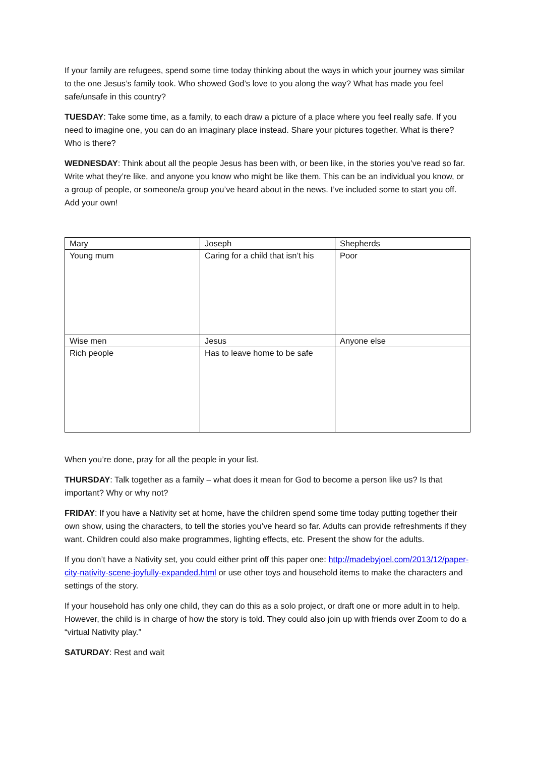If your family are refugees, spend some time today thinking about the ways in which your journey was similar to the one Jesus’s family took. Who showed God’s love to you along the way? What has made you feel safe/unsafe in this country?
TUESDAY: Take some time, as a family, to each draw a picture of a place where you feel really safe. If you need to imagine one, you can do an imaginary place instead. Share your pictures together. What is there? Who is there?
WEDNESDAY: Think about all the people Jesus has been with, or been like, in the stories you’ve read so far. Write what they’re like, and anyone you know who might be like them. This can be an individual you know, or a group of people, or someone/a group you’ve heard about in the news. I’ve included some to start you off. Add your own!
| Mary | Joseph | Shepherds |
| Young mum | Caring for a child that isn’t his | Poor |
| Wise men | Jesus | Anyone else |
| Rich people | Has to leave home to be safe | |
When you’re done, pray for all the people in your list.
THURSDAY: Talk together as a family – what does it mean for God to become a person like us? Is that important? Why or why not?
FRIDAY: If you have a Nativity set at home, have the children spend some time today putting together their own show, using the characters, to tell the stories you’ve heard so far. Adults can provide refreshments if they want. Children could also make programmes, lighting effects, etc. Present the show for the adults.
If you don’t have a Nativity set, you could either print off this paper one: http://madebyjoel.com/2013/12/paper-city-nativity-scene-joyfully-expanded.html or use other toys and household items to make the characters and settings of the story.
If your household has only one child, they can do this as a solo project, or draft one or more adult in to help. However, the child is in charge of how the story is told. They could also join up with friends over Zoom to do a “virtual Nativity play.”
SATURDAY: Rest and wait